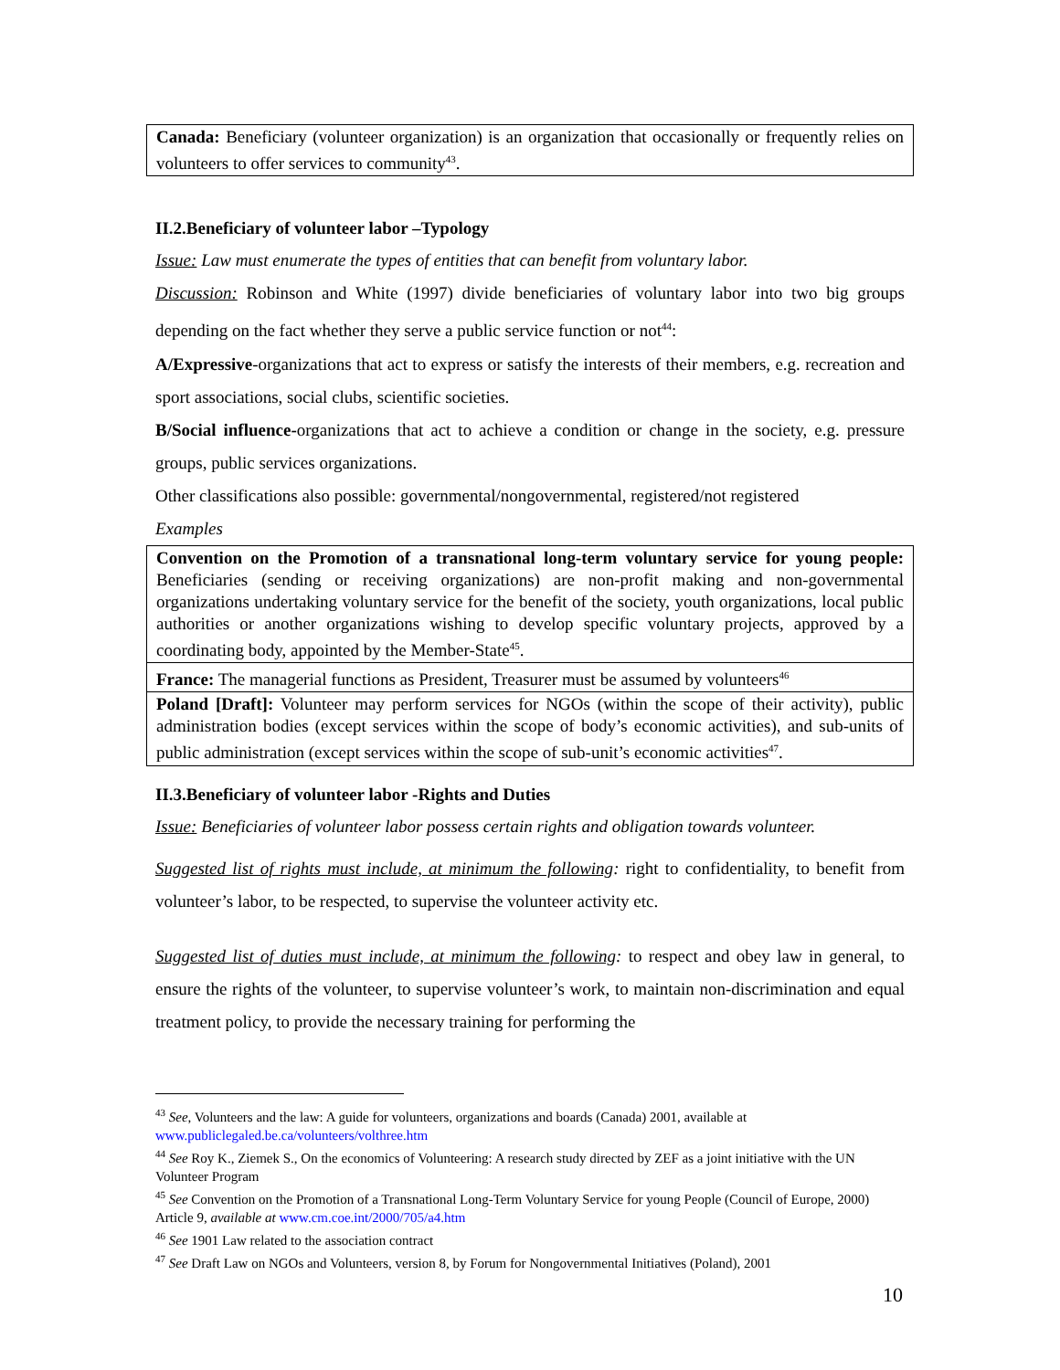| Canada: Beneficiary (volunteer organization) is an organization that occasionally or frequently relies on volunteers to offer services to community<sup>43</sup>. |
II.2.Beneficiary of volunteer labor –Typology
Issue: Law must enumerate the types of entities that can benefit from voluntary labor.
Discussion: Robinson and White (1997) divide beneficiaries of voluntary labor into two big groups depending on the fact whether they serve a public service function or not<sup>44</sup>:
A/Expressive-organizations that act to express or satisfy the interests of their members, e.g. recreation and sport associations, social clubs, scientific societies.
B/Social influence-organizations that act to achieve a condition or change in the society, e.g. pressure groups, public services organizations.
Other classifications also possible: governmental/nongovernmental, registered/not registered
Examples
| Convention on the Promotion of a transnational long-term voluntary service for young people: Beneficiaries (sending or receiving organizations) are non-profit making and non-governmental organizations undertaking voluntary service for the benefit of the society, youth organizations, local public authorities or another organizations wishing to develop specific voluntary projects, approved by a coordinating body, appointed by the Member-State<sup>45</sup>. |
| France: The managerial functions as President, Treasurer must be assumed by volunteers<sup>46</sup> |
| Poland [Draft]: Volunteer may perform services for NGOs (within the scope of their activity), public administration bodies (except services within the scope of body’s economic activities), and sub-units of public administration (except services within the scope of sub-unit’s economic activities<sup>47</sup>. |
II.3.Beneficiary of volunteer labor -Rights and Duties
Issue: Beneficiaries of volunteer labor possess certain rights and obligation towards volunteer.
Suggested list of rights must include, at minimum the following: right to confidentiality, to benefit from volunteer’s labor, to be respected, to supervise the volunteer activity etc.
Suggested list of duties must include, at minimum the following: to respect and obey law in general, to ensure the rights of the volunteer, to supervise volunteer’s work, to maintain non-discrimination and equal treatment policy, to provide the necessary training for performing the
<sup>43</sup> See, Volunteers and the law: A guide for volunteers, organizations and boards (Canada) 2001, available at www.publiclegaled.be.ca/volunteers/volthree.htm
<sup>44</sup> See Roy K., Ziemek S., On the economics of Volunteering: A research study directed by ZEF as a joint initiative with the UN Volunteer Program
<sup>45</sup> See Convention on the Promotion of a Transnational Long-Term Voluntary Service for young People (Council of Europe, 2000) Article 9, available at www.cm.coe.int/2000/705/a4.htm
<sup>46</sup> See 1901 Law related to the association contract
<sup>47</sup> See Draft Law on NGOs and Volunteers, version 8, by Forum for Nongovernmental Initiatives (Poland), 2001
10